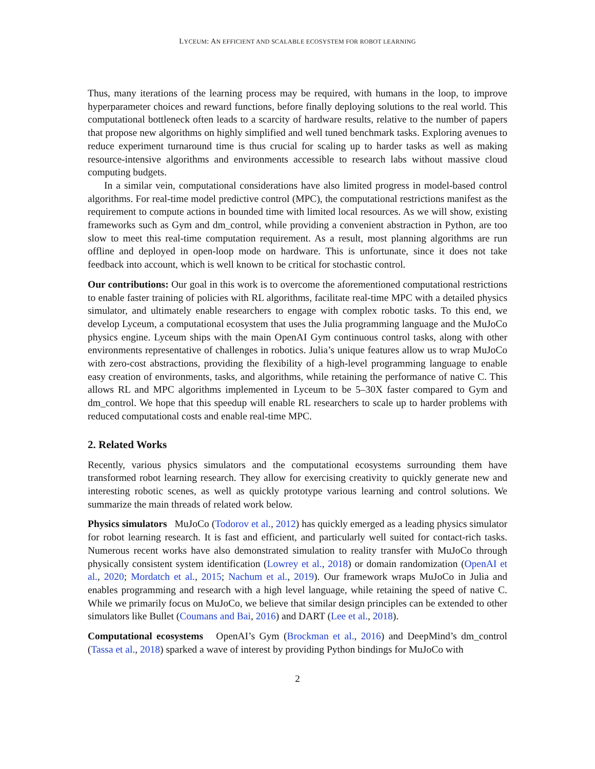LYCEUM: AN EFFICIENT AND SCALABLE ECOSYSTEM FOR ROBOT LEARNING
Thus, many iterations of the learning process may be required, with humans in the loop, to improve hyperparameter choices and reward functions, before finally deploying solutions to the real world. This computational bottleneck often leads to a scarcity of hardware results, relative to the number of papers that propose new algorithms on highly simplified and well tuned benchmark tasks. Exploring avenues to reduce experiment turnaround time is thus crucial for scaling up to harder tasks as well as making resource-intensive algorithms and environments accessible to research labs without massive cloud computing budgets.
In a similar vein, computational considerations have also limited progress in model-based control algorithms. For real-time model predictive control (MPC), the computational restrictions manifest as the requirement to compute actions in bounded time with limited local resources. As we will show, existing frameworks such as Gym and dm_control, while providing a convenient abstraction in Python, are too slow to meet this real-time computation requirement. As a result, most planning algorithms are run offline and deployed in open-loop mode on hardware. This is unfortunate, since it does not take feedback into account, which is well known to be critical for stochastic control.
Our contributions: Our goal in this work is to overcome the aforementioned computational restrictions to enable faster training of policies with RL algorithms, facilitate real-time MPC with a detailed physics simulator, and ultimately enable researchers to engage with complex robotic tasks. To this end, we develop Lyceum, a computational ecosystem that uses the Julia programming language and the MuJoCo physics engine. Lyceum ships with the main OpenAI Gym continuous control tasks, along with other environments representative of challenges in robotics. Julia’s unique features allow us to wrap MuJoCo with zero-cost abstractions, providing the flexibility of a high-level programming language to enable easy creation of environments, tasks, and algorithms, while retaining the performance of native C. This allows RL and MPC algorithms implemented in Lyceum to be 5–30X faster compared to Gym and dm_control. We hope that this speedup will enable RL researchers to scale up to harder problems with reduced computational costs and enable real-time MPC.
2. Related Works
Recently, various physics simulators and the computational ecosystems surrounding them have transformed robot learning research. They allow for exercising creativity to quickly generate new and interesting robotic scenes, as well as quickly prototype various learning and control solutions. We summarize the main threads of related work below.
Physics simulators MuJoCo (Todorov et al., 2012) has quickly emerged as a leading physics simulator for robot learning research. It is fast and efficient, and particularly well suited for contact-rich tasks. Numerous recent works have also demonstrated simulation to reality transfer with MuJoCo through physically consistent system identification (Lowrey et al., 2018) or domain randomization (OpenAI et al., 2020; Mordatch et al., 2015; Nachum et al., 2019). Our framework wraps MuJoCo in Julia and enables programming and research with a high level language, while retaining the speed of native C. While we primarily focus on MuJoCo, we believe that similar design principles can be extended to other simulators like Bullet (Coumans and Bai, 2016) and DART (Lee et al., 2018).
Computational ecosystems OpenAI’s Gym (Brockman et al., 2016) and DeepMind’s dm_control (Tassa et al., 2018) sparked a wave of interest by providing Python bindings for MuJoCo with
2